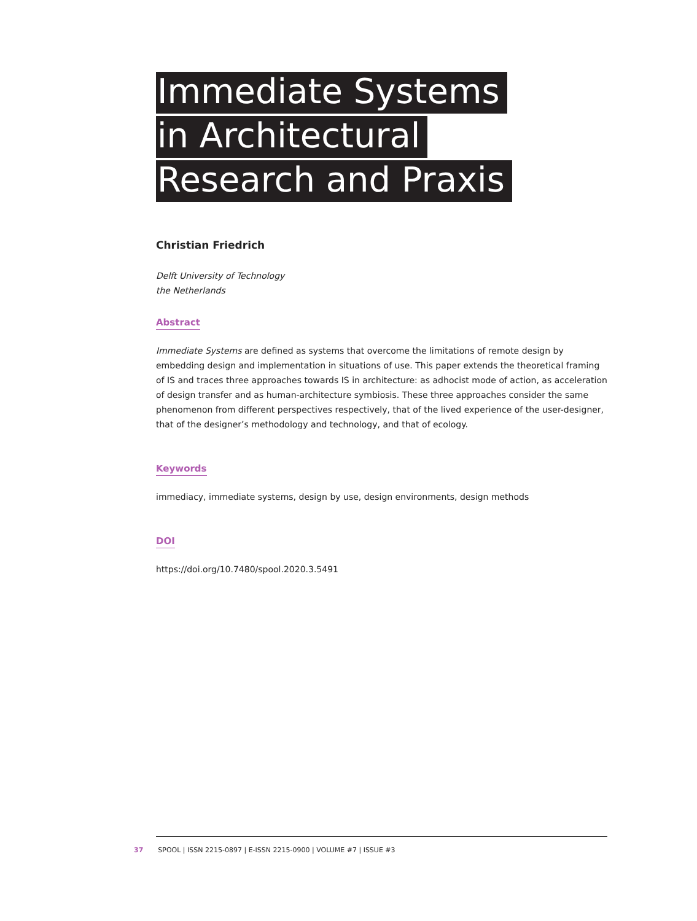Immediate Systems
in Architectural
Research and Praxis
Christian Friedrich
Delft University of Technology
the Netherlands
Abstract
Immediate Systems are defined as systems that overcome the limitations of remote design by embedding design and implementation in situations of use. This paper extends the theoretical framing of IS and traces three approaches towards IS in architecture: as adhocist mode of action, as acceleration of design transfer and as human-architecture symbiosis. These three approaches consider the same phenomenon from different perspectives respectively, that of the lived experience of the user-designer, that of the designer’s methodology and technology, and that of ecology.
Keywords
immediacy, immediate systems, design by use, design environments, design methods
DOI
https://doi.org/10.7480/spool.2020.3.5491
37 SPOOL | ISSN 2215-0897 | E-ISSN 2215-0900 | VOLUME #7 | ISSUE #3